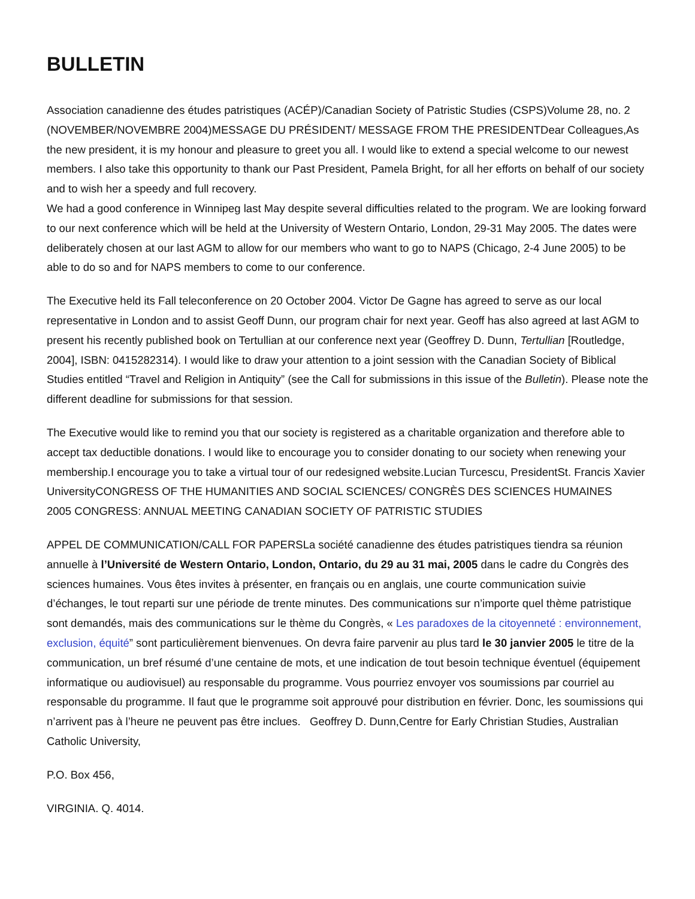BULLETIN
Association canadienne des études patristiques (ACÉP)/Canadian Society of Patristic Studies (CSPS)Volume 28, no. 2 (NOVEMBER/NOVEMBRE 2004)MESSAGE DU PRÉSIDENT/ MESSAGE FROM THE PRESIDENTDear Colleagues,As the new president, it is my honour and pleasure to greet you all. I would like to extend a special welcome to our newest members. I also take this opportunity to thank our Past President, Pamela Bright, for all her efforts on behalf of our society and to wish her a speedy and full recovery.
We had a good conference in Winnipeg last May despite several difficulties related to the program. We are looking forward to our next conference which will be held at the University of Western Ontario, London, 29-31 May 2005. The dates were deliberately chosen at our last AGM to allow for our members who want to go to NAPS (Chicago, 2-4 June 2005) to be able to do so and for NAPS members to come to our conference.
The Executive held its Fall teleconference on 20 October 2004. Victor De Gagne has agreed to serve as our local representative in London and to assist Geoff Dunn, our program chair for next year. Geoff has also agreed at last AGM to present his recently published book on Tertullian at our conference next year (Geoffrey D. Dunn, Tertullian [Routledge, 2004], ISBN: 0415282314). I would like to draw your attention to a joint session with the Canadian Society of Biblical Studies entitled “Travel and Religion in Antiquity” (see the Call for submissions in this issue of the Bulletin). Please note the different deadline for submissions for that session.
The Executive would like to remind you that our society is registered as a charitable organization and therefore able to accept tax deductible donations. I would like to encourage you to consider donating to our society when renewing your membership.I encourage you to take a virtual tour of our redesigned website.Lucian Turcescu, PresidentSt. Francis Xavier UniversityCONGRESS OF THE HUMANITIES AND SOCIAL SCIENCES/ CONGRÈS DES SCIENCES HUMAINES
2005 CONGRESS: ANNUAL MEETING CANADIAN SOCIETY OF PATRISTIC STUDIES
APPEL DE COMMUNICATION/CALL FOR PAPERSLa société canadienne des études patristiques tiendra sa réunion annuelle à l’Université de Western Ontario, London, Ontario, du 29 au 31 mai, 2005 dans le cadre du Congrès des sciences humaines. Vous êtes invites à présenter, en français ou en anglais, une courte communication suivie d’échanges, le tout reparti sur une période de trente minutes. Des communications sur n’importe quel thème patristique sont demandés, mais des communications sur le thème du Congrès, « Les paradoxes de la citoyenneté : environnement, exclusion, équité” sont particulièrement bienvenues. On devra faire parvenir au plus tard le 30 janvier 2005 le titre de la communication, un bref résumé d’une centaine de mots, et une indication de tout besoin technique éventuel (équipement informatique ou audiovisuel) au responsable du programme. Vous pourriez envoyer vos soumissions par courriel au responsable du programme. Il faut que le programme soit approuvé pour distribution en février. Donc, les soumissions qui n’arrivent pas à l’heure ne peuvent pas être inclues. Geoffrey D. Dunn,Centre for Early Christian Studies, Australian Catholic University,
P.O. Box 456,
VIRGINIA. Q. 4014.